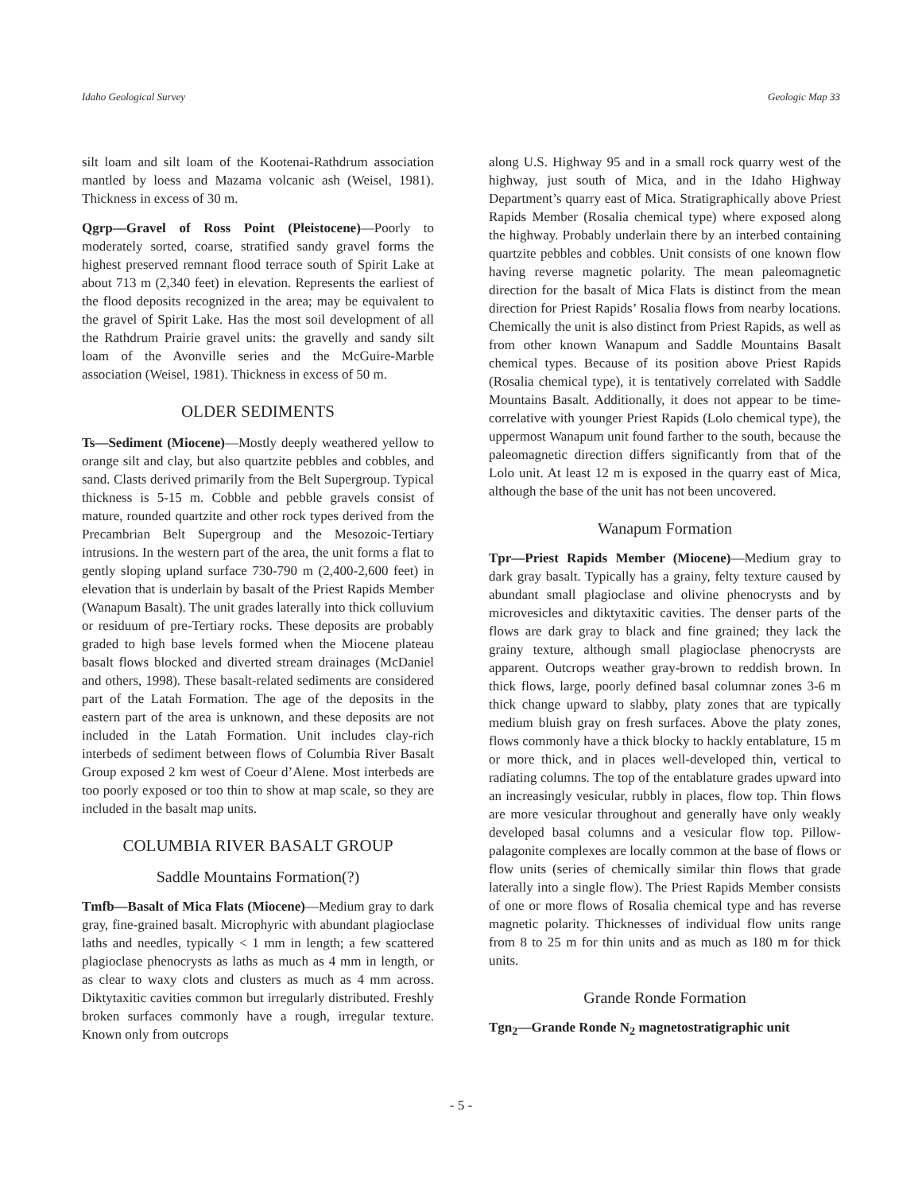Idaho Geological Survey Geologic Map 33
silt loam and silt loam of the Kootenai-Rathdrum association mantled by loess and Mazama volcanic ash (Weisel, 1981). Thickness in excess of 30 m.
Qgrp—Gravel of Ross Point (Pleistocene)—Poorly to moderately sorted, coarse, stratified sandy gravel forms the highest preserved remnant flood terrace south of Spirit Lake at about 713 m (2,340 feet) in elevation. Represents the earliest of the flood deposits recognized in the area; may be equivalent to the gravel of Spirit Lake. Has the most soil development of all the Rathdrum Prairie gravel units: the gravelly and sandy silt loam of the Avonville series and the McGuire-Marble association (Weisel, 1981). Thickness in excess of 50 m.
OLDER SEDIMENTS
Ts—Sediment (Miocene)—Mostly deeply weathered yellow to orange silt and clay, but also quartzite pebbles and cobbles, and sand. Clasts derived primarily from the Belt Supergroup. Typical thickness is 5-15 m. Cobble and pebble gravels consist of mature, rounded quartzite and other rock types derived from the Precambrian Belt Supergroup and the Mesozoic-Tertiary intrusions. In the western part of the area, the unit forms a flat to gently sloping upland surface 730-790 m (2,400-2,600 feet) in elevation that is underlain by basalt of the Priest Rapids Member (Wanapum Basalt). The unit grades laterally into thick colluvium or residuum of pre-Tertiary rocks. These deposits are probably graded to high base levels formed when the Miocene plateau basalt flows blocked and diverted stream drainages (McDaniel and others, 1998). These basalt-related sediments are considered part of the Latah Formation. The age of the deposits in the eastern part of the area is unknown, and these deposits are not included in the Latah Formation. Unit includes clay-rich interbeds of sediment between flows of Columbia River Basalt Group exposed 2 km west of Coeur d’Alene. Most interbeds are too poorly exposed or too thin to show at map scale, so they are included in the basalt map units.
COLUMBIA RIVER BASALT GROUP
Saddle Mountains Formation(?)
Tmfb—Basalt of Mica Flats (Miocene)—Medium gray to dark gray, fine-grained basalt. Microphyric with abundant plagioclase laths and needles, typically < 1 mm in length; a few scattered plagioclase phenocrysts as laths as much as 4 mm in length, or as clear to waxy clots and clusters as much as 4 mm across. Diktytaxitic cavities common but irregularly distributed. Freshly broken surfaces commonly have a rough, irregular texture. Known only from outcrops
along U.S. Highway 95 and in a small rock quarry west of the highway, just south of Mica, and in the Idaho Highway Department’s quarry east of Mica. Stratigraphically above Priest Rapids Member (Rosalia chemical type) where exposed along the highway. Probably underlain there by an interbed containing quartzite pebbles and cobbles. Unit consists of one known flow having reverse magnetic polarity. The mean paleomagnetic direction for the basalt of Mica Flats is distinct from the mean direction for Priest Rapids’ Rosalia flows from nearby locations. Chemically the unit is also distinct from Priest Rapids, as well as from other known Wanapum and Saddle Mountains Basalt chemical types. Because of its position above Priest Rapids (Rosalia chemical type), it is tentatively correlated with Saddle Mountains Basalt. Additionally, it does not appear to be time-correlative with younger Priest Rapids (Lolo chemical type), the uppermost Wanapum unit found farther to the south, because the paleomagnetic direction differs significantly from that of the Lolo unit. At least 12 m is exposed in the quarry east of Mica, although the base of the unit has not been uncovered.
Wanapum Formation
Tpr—Priest Rapids Member (Miocene)—Medium gray to dark gray basalt. Typically has a grainy, felty texture caused by abundant small plagioclase and olivine phenocrysts and by microvesicles and diktytaxitic cavities. The denser parts of the flows are dark gray to black and fine grained; they lack the grainy texture, although small plagioclase phenocrysts are apparent. Outcrops weather gray-brown to reddish brown. In thick flows, large, poorly defined basal columnar zones 3-6 m thick change upward to slabby, platy zones that are typically medium bluish gray on fresh surfaces. Above the platy zones, flows commonly have a thick blocky to hackly entablature, 15 m or more thick, and in places well-developed thin, vertical to radiating columns. The top of the entablature grades upward into an increasingly vesicular, rubbly in places, flow top. Thin flows are more vesicular throughout and generally have only weakly developed basal columns and a vesicular flow top. Pillow-palagonite complexes are locally common at the base of flows or flow units (series of chemically similar thin flows that grade laterally into a single flow). The Priest Rapids Member consists of one or more flows of Rosalia chemical type and has reverse magnetic polarity. Thicknesses of individual flow units range from 8 to 25 m for thin units and as much as 180 m for thick units.
Grande Ronde Formation
Tgn<sub>2</sub>—Grande Ronde N<sub>2</sub> magnetostratigraphic unit
- 5 -